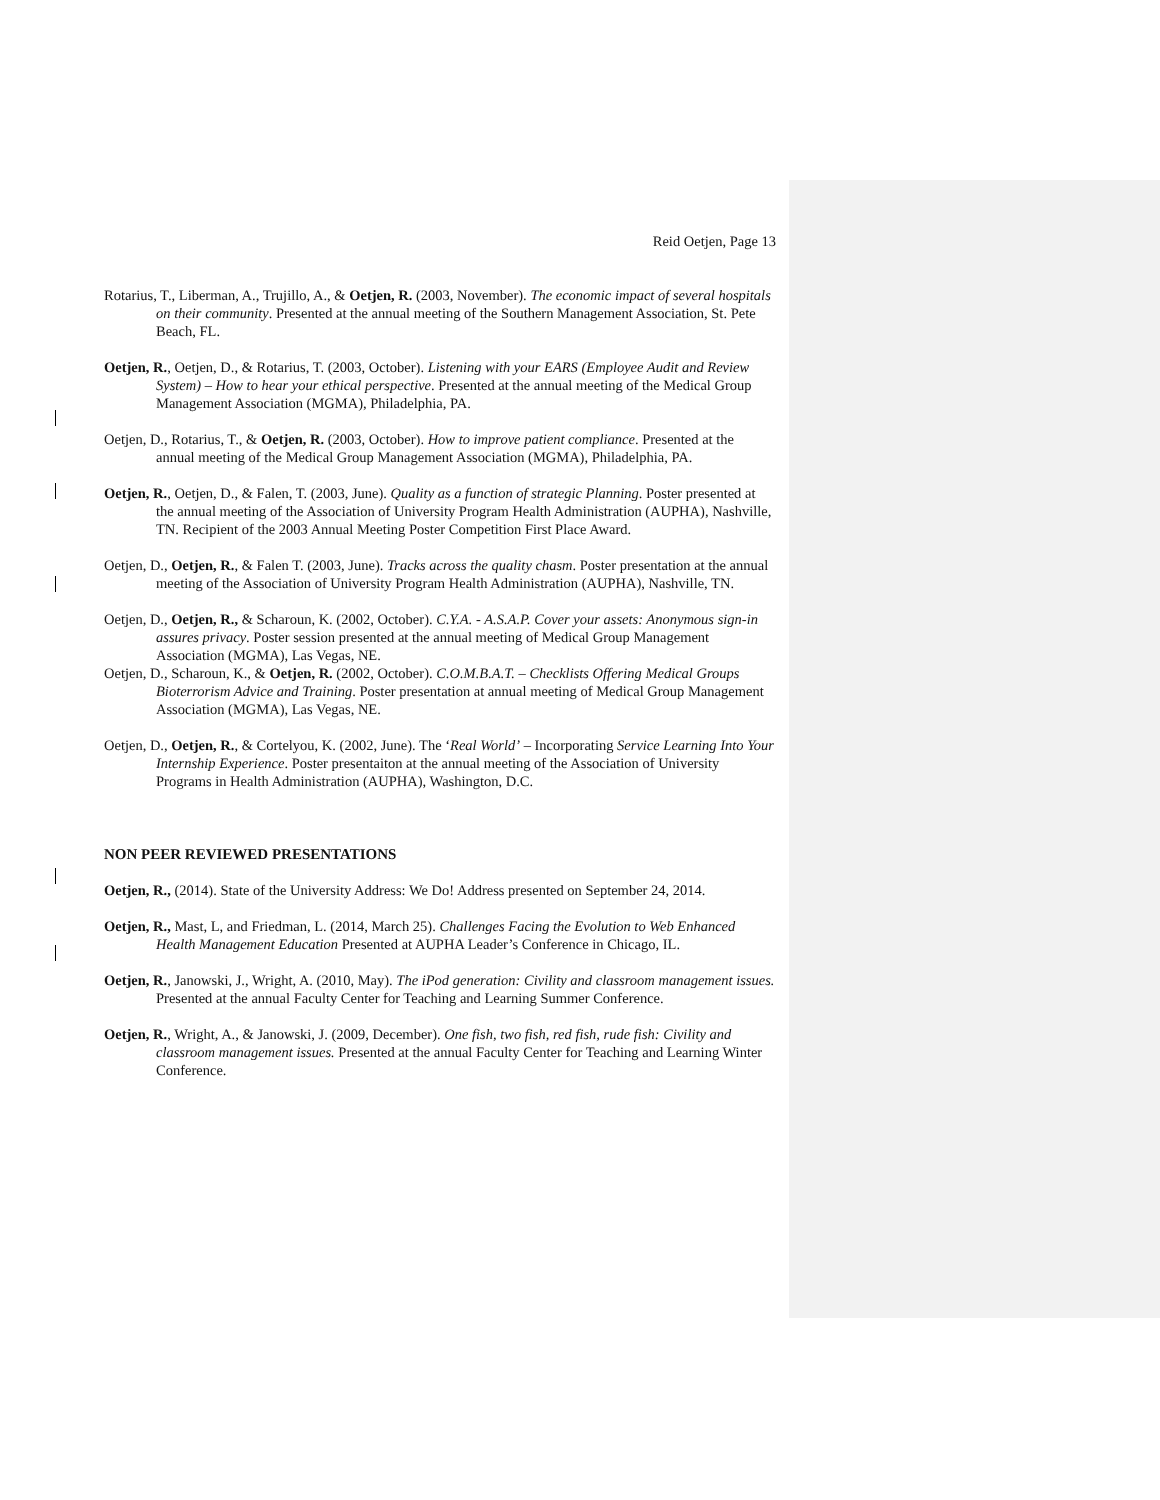Reid Oetjen, Page 13
Rotarius, T., Liberman, A., Trujillo, A., & Oetjen, R. (2003, November). The economic impact of several hospitals on their community. Presented at the annual meeting of the Southern Management Association, St. Pete Beach, FL.
Oetjen, R., Oetjen, D., & Rotarius, T. (2003, October). Listening with your EARS (Employee Audit and Review System) – How to hear your ethical perspective. Presented at the annual meeting of the Medical Group Management Association (MGMA), Philadelphia, PA.
Oetjen, D., Rotarius, T., & Oetjen, R. (2003, October). How to improve patient compliance. Presented at the annual meeting of the Medical Group Management Association (MGMA), Philadelphia, PA.
Oetjen, R., Oetjen, D., & Falen, T. (2003, June). Quality as a function of strategic Planning. Poster presented at the annual meeting of the Association of University Program Health Administration (AUPHA), Nashville, TN. Recipient of the 2003 Annual Meeting Poster Competition First Place Award.
Oetjen, D., Oetjen, R., & Falen T. (2003, June). Tracks across the quality chasm. Poster presentation at the annual meeting of the Association of University Program Health Administration (AUPHA), Nashville, TN.
Oetjen, D., Oetjen, R., & Scharoun, K. (2002, October). C.Y.A. - A.S.A.P. Cover your assets: Anonymous sign-in assures privacy. Poster session presented at the annual meeting of Medical Group Management Association (MGMA), Las Vegas, NE.
Oetjen, D., Scharoun, K., & Oetjen, R. (2002, October). C.O.M.B.A.T. – Checklists Offering Medical Groups Bioterrorism Advice and Training. Poster presentation at annual meeting of Medical Group Management Association (MGMA), Las Vegas, NE.
Oetjen, D., Oetjen, R., & Cortelyou, K. (2002, June). The ‘Real World’ – Incorporating Service Learning Into Your Internship Experience. Poster presentaiton at the annual meeting of the Association of University Programs in Health Administration (AUPHA), Washington, D.C.
NON PEER REVIEWED PRESENTATIONS
Oetjen, R., (2014). State of the University Address: We Do! Address presented on September 24, 2014.
Oetjen, R., Mast, L, and Friedman, L. (2014, March 25). Challenges Facing the Evolution to Web Enhanced Health Management Education Presented at AUPHA Leader’s Conference in Chicago, IL.
Oetjen, R., Janowski, J., Wright, A. (2010, May). The iPod generation: Civility and classroom management issues. Presented at the annual Faculty Center for Teaching and Learning Summer Conference.
Oetjen, R., Wright, A., & Janowski, J. (2009, December). One fish, two fish, red fish, rude fish: Civility and classroom management issues. Presented at the annual Faculty Center for Teaching and Learning Winter Conference.